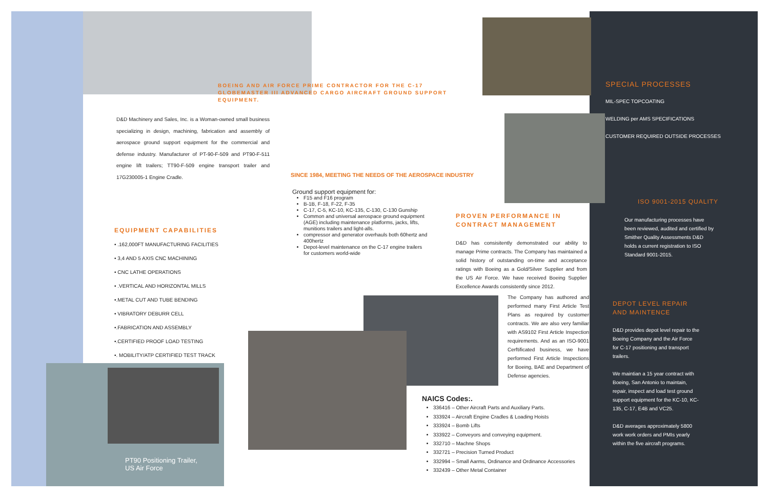BOEING AND AIR FORCE PRIME CONTRACTOR FOR THE C-17 GLOBEMASTER III ADVANCED CARGO AIRCRAFT GROUND SUPPORT EQUIPMENT.
D&D Machinery and Sales, Inc. is a Woman-owned small business specializing in design, machining, fabrication and assembly of aerospace ground support equipment for the commercial and defense industry. Manufacturer of PT-90-F-509 and PT90-F-511 engine lift trailers; TT90-F-509 engine transport trailer and 17G230005-1 Engine Cradle.
EQUIPMENT CAPABILITIES
• .162,000FT MANUFACTURING FACILITIES
• 3,4 AND 5 AXIS CNC MACHINING
• CNC LATHE OPERATIONS
• .VERTICAL AND HORIZONTAL MILLS
•.METAL CUT AND TUBE BENDING
• VIBRATORY DEBURR CELL
•.FABRICATION AND ASSEMBLY
•.CERTIFIED PROOF LOAD TESTING
•. MOBILITY/ATP CERTIFIED TEST TRACK
PT90 Positioning Trailer,
US Air Force
SINCE 1984, MEETING THE NEEDS OF THE AEROSPACE INDUSTRY
Ground support equipment for:
F15 and F16 program
B-1B, F-18, F-22, F-35
C-17, C-5, KC-10, KC-135, C-130, C-130 Gunship
Common and universal aerospace ground equipment (AGE) including maintenance platforms, jacks, lifts, munitions trailers and light-alls.
compressor and generator overhauls both 60hertz and 400hertz
Depot-level maintenance on the C-17 engine trailers for customers world-wide
PROVEN PERFORMANCE IN CONTRACT MANAGEMENT
D&D has consisitently demonstrated our ability to manage Prime contracts. The Company has maintained a solid history of outstanding on-time and acceptance ratings with Boeing as a Gold/Silver Supplier and from the US Air Force. We have received Boeing Supplier Excellence Awards consistently since 2012.
The Company has authored and performed many First Article Test Plans as required by customer contracts. We are also very familiar with AS9102 First Article Inspection requirements. And as an ISO-9001 Cerftificated business, we have performed First Article Inspections for Boeing, BAE and Department of Defense agencies.
NAICS Codes:.
336416 – Other Aircraft Parts and Auxiliary Parts.
333924 – Aircraft Engine Cradles & Loading Hoists
333924 – Bomb Lifts
333922 – Conveyors and conveying equipment.
332710 – Machne Shops
332721 – Precision Turned Product
332994 – Small Aarms, Ordinance and Ordinance Accessories
332439 – Other Metal Container
SPECIAL PROCESSES
MIL-SPEC TOPCOATING
WELDING per AMS SPECIFICATIONS
CUSTOMER REQUIRED OUTSIDE PROCESSES
ISO 9001-2015 QUALITY
Our manufacturing processes have been reviewed, audited and certified by Smither Quality Assessments D&D holds a current registration to ISO Standard 9001-2015.
DEPOT LEVEL REPAIR AND MAINTENCE
D&D provides depot level repair to the Boeing Company and the Air Force for C-17 positioning and transport trailers.
We maintian a 15 year contract with Boeing, San Antonio to maintain, repair, inspect and load test ground support equipment for the KC-10, KC-135, C-17, E4B and VC25.
D&D averages approximately 5800 work work orders and PMIs yearly within the five aircraft programs.